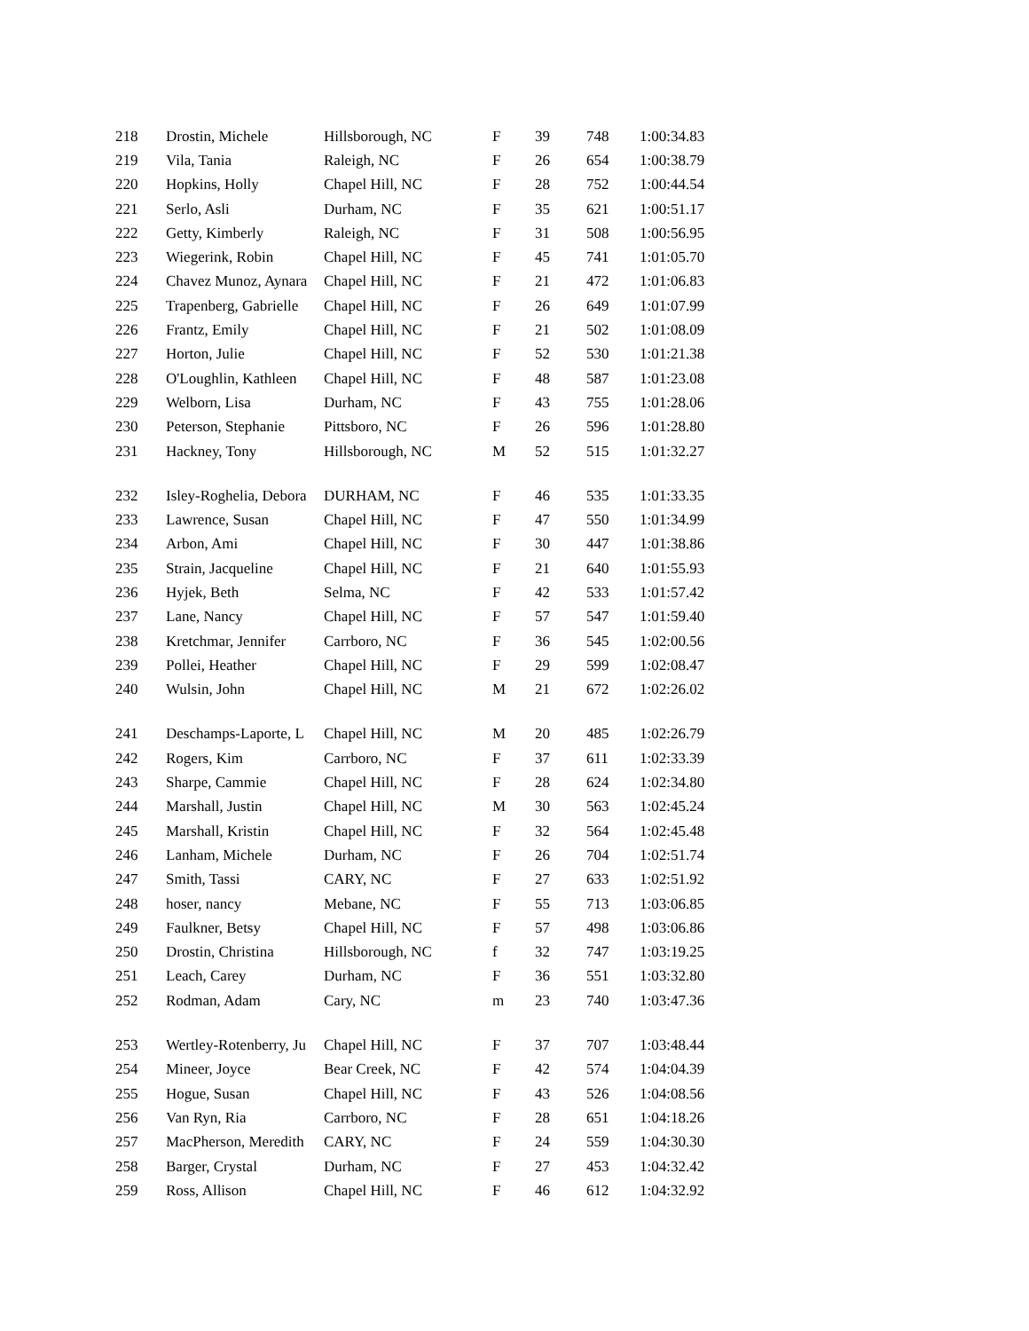| 218 | Drostin, Michele | Hillsborough, NC | F | 39 | 748 | 1:00:34.83 |
| 219 | Vila, Tania | Raleigh, NC | F | 26 | 654 | 1:00:38.79 |
| 220 | Hopkins, Holly | Chapel Hill, NC | F | 28 | 752 | 1:00:44.54 |
| 221 | Serlo, Asli | Durham, NC | F | 35 | 621 | 1:00:51.17 |
| 222 | Getty, Kimberly | Raleigh, NC | F | 31 | 508 | 1:00:56.95 |
| 223 | Wiegerink, Robin | Chapel Hill, NC | F | 45 | 741 | 1:01:05.70 |
| 224 | Chavez Munoz, Aynara | Chapel Hill, NC | F | 21 | 472 | 1:01:06.83 |
| 225 | Trapenberg, Gabrielle | Chapel Hill, NC | F | 26 | 649 | 1:01:07.99 |
| 226 | Frantz, Emily | Chapel Hill, NC | F | 21 | 502 | 1:01:08.09 |
| 227 | Horton, Julie | Chapel Hill, NC | F | 52 | 530 | 1:01:21.38 |
| 228 | O'Loughlin, Kathleen | Chapel Hill, NC | F | 48 | 587 | 1:01:23.08 |
| 229 | Welborn, Lisa | Durham, NC | F | 43 | 755 | 1:01:28.06 |
| 230 | Peterson, Stephanie | Pittsboro, NC | F | 26 | 596 | 1:01:28.80 |
| 231 | Hackney, Tony | Hillsborough, NC | M | 52 | 515 | 1:01:32.27 |
| 232 | Isley-Roghelia, Debora | DURHAM, NC | F | 46 | 535 | 1:01:33.35 |
| 233 | Lawrence, Susan | Chapel Hill, NC | F | 47 | 550 | 1:01:34.99 |
| 234 | Arbon, Ami | Chapel Hill, NC | F | 30 | 447 | 1:01:38.86 |
| 235 | Strain, Jacqueline | Chapel Hill, NC | F | 21 | 640 | 1:01:55.93 |
| 236 | Hyjek, Beth | Selma, NC | F | 42 | 533 | 1:01:57.42 |
| 237 | Lane, Nancy | Chapel Hill, NC | F | 57 | 547 | 1:01:59.40 |
| 238 | Kretchmar, Jennifer | Carrboro, NC | F | 36 | 545 | 1:02:00.56 |
| 239 | Pollei, Heather | Chapel Hill, NC | F | 29 | 599 | 1:02:08.47 |
| 240 | Wulsin, John | Chapel Hill, NC | M | 21 | 672 | 1:02:26.02 |
| 241 | Deschamps-Laporte, L | Chapel Hill, NC | M | 20 | 485 | 1:02:26.79 |
| 242 | Rogers, Kim | Carrboro, NC | F | 37 | 611 | 1:02:33.39 |
| 243 | Sharpe, Cammie | Chapel Hill, NC | F | 28 | 624 | 1:02:34.80 |
| 244 | Marshall, Justin | Chapel Hill, NC | M | 30 | 563 | 1:02:45.24 |
| 245 | Marshall, Kristin | Chapel Hill, NC | F | 32 | 564 | 1:02:45.48 |
| 246 | Lanham, Michele | Durham, NC | F | 26 | 704 | 1:02:51.74 |
| 247 | Smith, Tassi | CARY, NC | F | 27 | 633 | 1:02:51.92 |
| 248 | hoser, nancy | Mebane, NC | F | 55 | 713 | 1:03:06.85 |
| 249 | Faulkner, Betsy | Chapel Hill, NC | F | 57 | 498 | 1:03:06.86 |
| 250 | Drostin, Christina | Hillsborough, NC | f | 32 | 747 | 1:03:19.25 |
| 251 | Leach, Carey | Durham, NC | F | 36 | 551 | 1:03:32.80 |
| 252 | Rodman, Adam | Cary, NC | m | 23 | 740 | 1:03:47.36 |
| 253 | Wertley-Rotenberry, Ju | Chapel Hill, NC | F | 37 | 707 | 1:03:48.44 |
| 254 | Mineer, Joyce | Bear Creek, NC | F | 42 | 574 | 1:04:04.39 |
| 255 | Hogue, Susan | Chapel Hill, NC | F | 43 | 526 | 1:04:08.56 |
| 256 | Van Ryn, Ria | Carrboro, NC | F | 28 | 651 | 1:04:18.26 |
| 257 | MacPherson, Meredith | CARY, NC | F | 24 | 559 | 1:04:30.30 |
| 258 | Barger, Crystal | Durham, NC | F | 27 | 453 | 1:04:32.42 |
| 259 | Ross, Allison | Chapel Hill, NC | F | 46 | 612 | 1:04:32.92 |